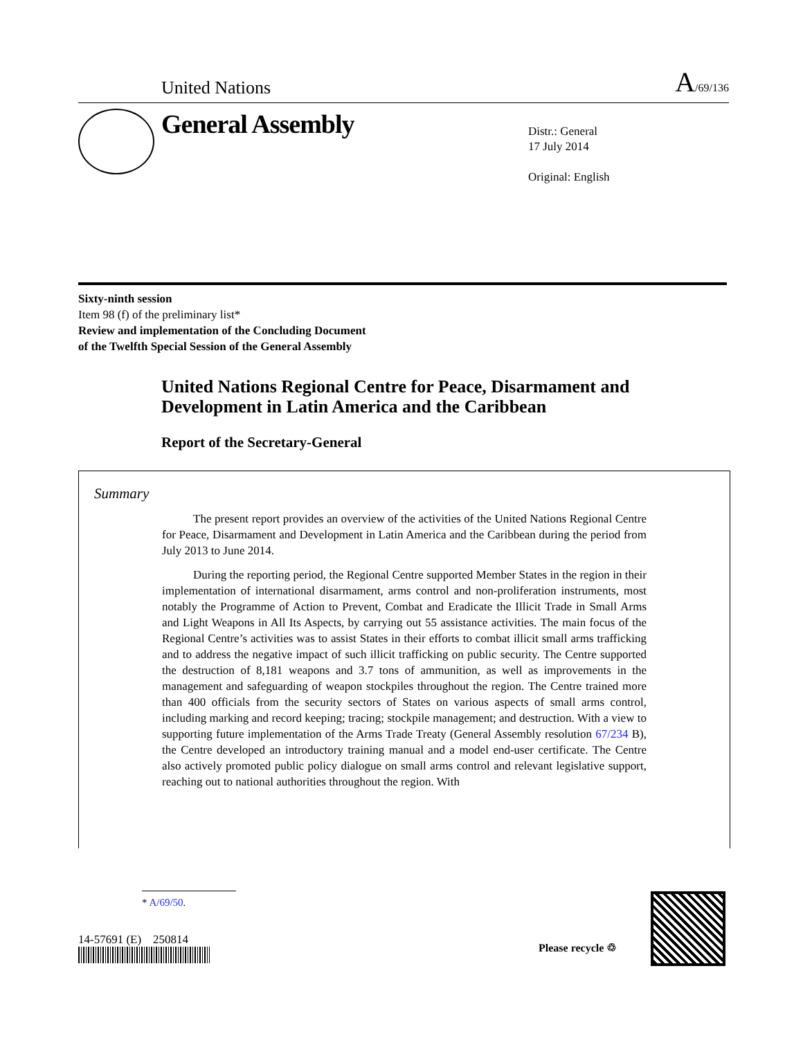United Nations A/69/136
General Assembly
Distr.: General
17 July 2014
Original: English
Sixty-ninth session
Item 98 (f) of the preliminary list*
Review and implementation of the Concluding Document
of the Twelfth Special Session of the General Assembly
United Nations Regional Centre for Peace, Disarmament and Development in Latin America and the Caribbean
Report of the Secretary-General
Summary
The present report provides an overview of the activities of the United Nations Regional Centre for Peace, Disarmament and Development in Latin America and the Caribbean during the period from July 2013 to June 2014.
During the reporting period, the Regional Centre supported Member States in the region in their implementation of international disarmament, arms control and non-proliferation instruments, most notably the Programme of Action to Prevent, Combat and Eradicate the Illicit Trade in Small Arms and Light Weapons in All Its Aspects, by carrying out 55 assistance activities. The main focus of the Regional Centre’s activities was to assist States in their efforts to combat illicit small arms trafficking and to address the negative impact of such illicit trafficking on public security. The Centre supported the destruction of 8,181 weapons and 3.7 tons of ammunition, as well as improvements in the management and safeguarding of weapon stockpiles throughout the region. The Centre trained more than 400 officials from the security sectors of States on various aspects of small arms control, including marking and record keeping; tracing; stockpile management; and destruction. With a view to supporting future implementation of the Arms Trade Treaty (General Assembly resolution 67/234 B), the Centre developed an introductory training manual and a model end-user certificate. The Centre also actively promoted public policy dialogue on small arms control and relevant legislative support, reaching out to national authorities throughout the region. With
* A/69/50.
14-57691 (E) 250814
Please recycle ♲